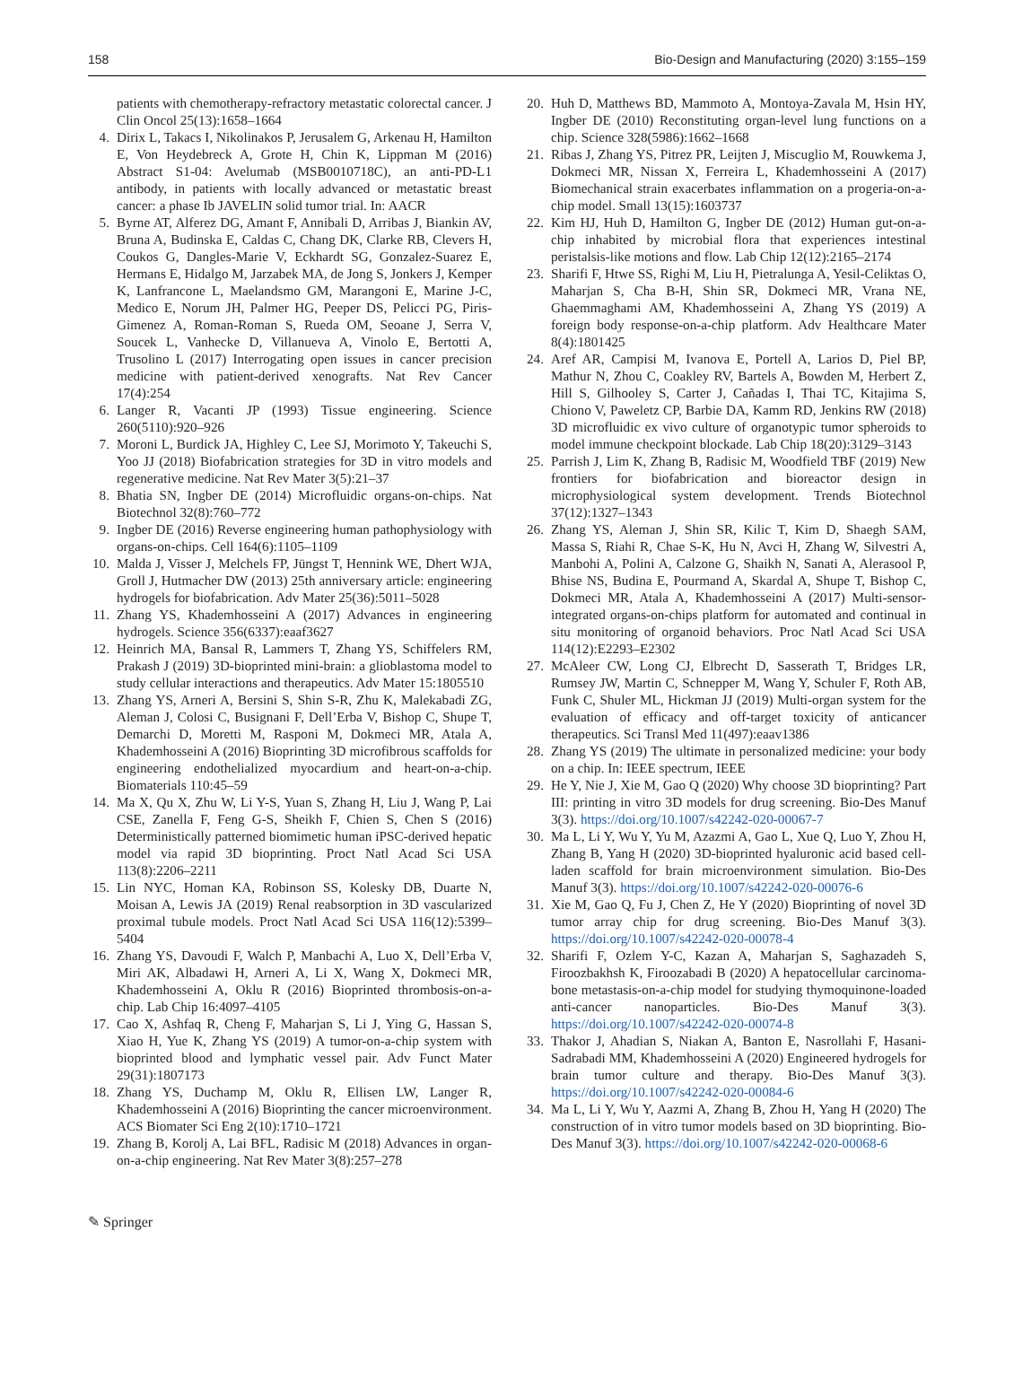158 Bio-Design and Manufacturing (2020) 3:155–159
patients with chemotherapy-refractory metastatic colorectal cancer. J Clin Oncol 25(13):1658–1664
4. Dirix L, Takacs I, Nikolinakos P, Jerusalem G, Arkenau H, Hamilton E, Von Heydebreck A, Grote H, Chin K, Lippman M (2016) Abstract S1-04: Avelumab (MSB0010718C), an anti-PD-L1 antibody, in patients with locally advanced or metastatic breast cancer: a phase Ib JAVELIN solid tumor trial. In: AACR
5. Byrne AT, Alferez DG, Amant F, Annibali D, Arribas J, Biankin AV, Bruna A, Budinska E, Caldas C, Chang DK, Clarke RB, Clevers H, Coukos G, Dangles-Marie V, Eckhardt SG, Gonzalez-Suarez E, Hermans E, Hidalgo M, Jarzabek MA, de Jong S, Jonkers J, Kemper K, Lanfrancone L, Maelandsmo GM, Marangoni E, Marine J-C, Medico E, Norum JH, Palmer HG, Peeper DS, Pelicci PG, Piris-Gimenez A, Roman-Roman S, Rueda OM, Seoane J, Serra V, Soucek L, Vanhecke D, Villanueva A, Vinolo E, Bertotti A, Trusolino L (2017) Interrogating open issues in cancer precision medicine with patient-derived xenografts. Nat Rev Cancer 17(4):254
6. Langer R, Vacanti JP (1993) Tissue engineering. Science 260(5110):920–926
7. Moroni L, Burdick JA, Highley C, Lee SJ, Morimoto Y, Takeuchi S, Yoo JJ (2018) Biofabrication strategies for 3D in vitro models and regenerative medicine. Nat Rev Mater 3(5):21–37
8. Bhatia SN, Ingber DE (2014) Microfluidic organs-on-chips. Nat Biotechnol 32(8):760–772
9. Ingber DE (2016) Reverse engineering human pathophysiology with organs-on-chips. Cell 164(6):1105–1109
10. Malda J, Visser J, Melchels FP, Jüngst T, Hennink WE, Dhert WJA, Groll J, Hutmacher DW (2013) 25th anniversary article: engineering hydrogels for biofabrication. Adv Mater 25(36):5011–5028
11. Zhang YS, Khademhosseini A (2017) Advances in engineering hydrogels. Science 356(6337):eaaf3627
12. Heinrich MA, Bansal R, Lammers T, Zhang YS, Schiffelers RM, Prakash J (2019) 3D-bioprinted mini-brain: a glioblastoma model to study cellular interactions and therapeutics. Adv Mater 15:1805510
13. Zhang YS, Arneri A, Bersini S, Shin S-R, Zhu K, Malekabadi ZG, Aleman J, Colosi C, Busignani F, Dell’Erba V, Bishop C, Shupe T, Demarchi D, Moretti M, Rasponi M, Dokmeci MR, Atala A, Khademhosseini A (2016) Bioprinting 3D microfibrous scaffolds for engineering endothelialized myocardium and heart-on-a-chip. Biomaterials 110:45–59
14. Ma X, Qu X, Zhu W, Li Y-S, Yuan S, Zhang H, Liu J, Wang P, Lai CSE, Zanella F, Feng G-S, Sheikh F, Chien S, Chen S (2016) Deterministically patterned biomimetic human iPSC-derived hepatic model via rapid 3D bioprinting. Proct Natl Acad Sci USA 113(8):2206–2211
15. Lin NYC, Homan KA, Robinson SS, Kolesky DB, Duarte N, Moisan A, Lewis JA (2019) Renal reabsorption in 3D vascularized proximal tubule models. Proct Natl Acad Sci USA 116(12):5399–5404
16. Zhang YS, Davoudi F, Walch P, Manbachi A, Luo X, Dell’Erba V, Miri AK, Albadawi H, Arneri A, Li X, Wang X, Dokmeci MR, Khademhosseini A, Oklu R (2016) Bioprinted thrombosis-on-a-chip. Lab Chip 16:4097–4105
17. Cao X, Ashfaq R, Cheng F, Maharjan S, Li J, Ying G, Hassan S, Xiao H, Yue K, Zhang YS (2019) A tumor-on-a-chip system with bioprinted blood and lymphatic vessel pair. Adv Funct Mater 29(31):1807173
18. Zhang YS, Duchamp M, Oklu R, Ellisen LW, Langer R, Khademhosseini A (2016) Bioprinting the cancer microenvironment. ACS Biomater Sci Eng 2(10):1710–1721
19. Zhang B, Korolj A, Lai BFL, Radisic M (2018) Advances in organ-on-a-chip engineering. Nat Rev Mater 3(8):257–278
20. Huh D, Matthews BD, Mammoto A, Montoya-Zavala M, Hsin HY, Ingber DE (2010) Reconstituting organ-level lung functions on a chip. Science 328(5986):1662–1668
21. Ribas J, Zhang YS, Pitrez PR, Leijten J, Miscuglio M, Rouwkema J, Dokmeci MR, Nissan X, Ferreira L, Khademhosseini A (2017) Biomechanical strain exacerbates inflammation on a progeria-on-a-chip model. Small 13(15):1603737
22. Kim HJ, Huh D, Hamilton G, Ingber DE (2012) Human gut-on-a-chip inhabited by microbial flora that experiences intestinal peristalsis-like motions and flow. Lab Chip 12(12):2165–2174
23. Sharifi F, Htwe SS, Righi M, Liu H, Pietralunga A, Yesil-Celiktas O, Maharjan S, Cha B-H, Shin SR, Dokmeci MR, Vrana NE, Ghaemmaghami AM, Khademhosseini A, Zhang YS (2019) A foreign body response-on-a-chip platform. Adv Healthcare Mater 8(4):1801425
24. Aref AR, Campisi M, Ivanova E, Portell A, Larios D, Piel BP, Mathur N, Zhou C, Coakley RV, Bartels A, Bowden M, Herbert Z, Hill S, Gilhooley S, Carter J, Cañadas I, Thai TC, Kitajima S, Chiono V, Paweletz CP, Barbie DA, Kamm RD, Jenkins RW (2018) 3D microfluidic ex vivo culture of organotypic tumor spheroids to model immune checkpoint blockade. Lab Chip 18(20):3129–3143
25. Parrish J, Lim K, Zhang B, Radisic M, Woodfield TBF (2019) New frontiers for biofabrication and bioreactor design in microphysiological system development. Trends Biotechnol 37(12):1327–1343
26. Zhang YS, Aleman J, Shin SR, Kilic T, Kim D, Shaegh SAM, Massa S, Riahi R, Chae S-K, Hu N, Avci H, Zhang W, Silvestri A, Manbohi A, Polini A, Calzone G, Shaikh N, Sanati A, Alerasool P, Bhise NS, Budina E, Pourmand A, Skardal A, Shupe T, Bishop C, Dokmeci MR, Atala A, Khademhosseini A (2017) Multi-sensor-integrated organs-on-chips platform for automated and continual in situ monitoring of organoid behaviors. Proc Natl Acad Sci USA 114(12):E2293–E2302
27. McAleer CW, Long CJ, Elbrecht D, Sasserath T, Bridges LR, Rumsey JW, Martin C, Schnepper M, Wang Y, Schuler F, Roth AB, Funk C, Shuler ML, Hickman JJ (2019) Multi-organ system for the evaluation of efficacy and off-target toxicity of anticancer therapeutics. Sci Transl Med 11(497):eaav1386
28. Zhang YS (2019) The ultimate in personalized medicine: your body on a chip. In: IEEE spectrum, IEEE
29. He Y, Nie J, Xie M, Gao Q (2020) Why choose 3D bioprinting? Part III: printing in vitro 3D models for drug screening. Bio-Des Manuf 3(3). https://doi.org/10.1007/s42242-020-00067-7
30. Ma L, Li Y, Wu Y, Yu M, Azazmi A, Gao L, Xue Q, Luo Y, Zhou H, Zhang B, Yang H (2020) 3D-bioprinted hyaluronic acid based cell-laden scaffold for brain microenvironment simulation. Bio-Des Manuf 3(3). https://doi.org/10.1007/s42242-020-00076-6
31. Xie M, Gao Q, Fu J, Chen Z, He Y (2020) Bioprinting of novel 3D tumor array chip for drug screening. Bio-Des Manuf 3(3). https://doi.org/10.1007/s42242-020-00078-4
32. Sharifi F, Ozlem Y-C, Kazan A, Maharjan S, Saghazadeh S, Firoozbakhsh K, Firoozabadi B (2020) A hepatocellular carcinoma-bone metastasis-on-a-chip model for studying thymoquinone-loaded anti-cancer nanoparticles. Bio-Des Manuf 3(3). https://doi.org/10.1007/s42242-020-00074-8
33. Thakor J, Ahadian S, Niakan A, Banton E, Nasrollahi F, Hasani-Sadrabadi MM, Khademhosseini A (2020) Engineered hydrogels for brain tumor culture and therapy. Bio-Des Manuf 3(3). https://doi.org/10.1007/s42242-020-00084-6
34. Ma L, Li Y, Wu Y, Aazmi A, Zhang B, Zhou H, Yang H (2020) The construction of in vitro tumor models based on 3D bioprinting. Bio-Des Manuf 3(3). https://doi.org/10.1007/s42242-020-00068-6
✎ Springer